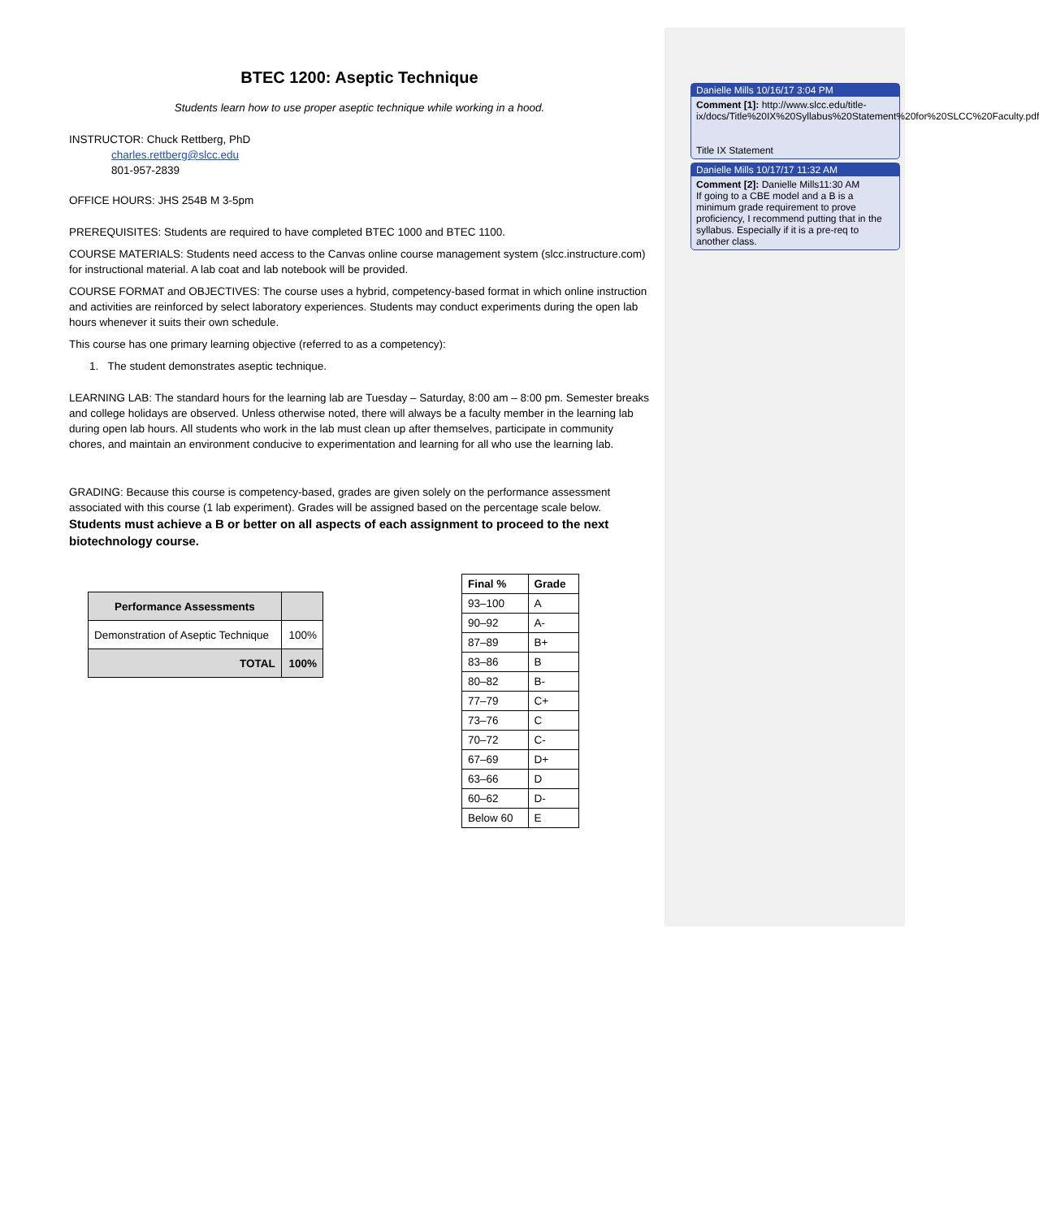BTEC 1200: Aseptic Technique
Students learn how to use proper aseptic technique while working in a hood.
INSTRUCTOR: Chuck Rettberg, PhD
charles.rettberg@slcc.edu
801-957-2839
OFFICE HOURS: JHS 254B M 3-5pm
PREREQUISITES: Students are required to have completed BTEC 1000 and BTEC 1100.
COURSE MATERIALS: Students need access to the Canvas online course management system (slcc.instructure.com) for instructional material. A lab coat and lab notebook will be provided.
COURSE FORMAT and OBJECTIVES: The course uses a hybrid, competency-based format in which online instruction and activities are reinforced by select laboratory experiences. Students may conduct experiments during the open lab hours whenever it suits their own schedule.
This course has one primary learning objective (referred to as a competency):
1. The student demonstrates aseptic technique.
LEARNING LAB: The standard hours for the learning lab are Tuesday – Saturday, 8:00 am – 8:00 pm. Semester breaks and college holidays are observed. Unless otherwise noted, there will always be a faculty member in the learning lab during open lab hours. All students who work in the lab must clean up after themselves, participate in community chores, and maintain an environment conducive to experimentation and learning for all who use the learning lab.
GRADING: Because this course is competency-based, grades are given solely on the performance assessment associated with this course (1 lab experiment). Grades will be assigned based on the percentage scale below. Students must achieve a B or better on all aspects of each assignment to proceed to the next biotechnology course.
| Performance Assessments | |
| --- | --- |
| Demonstration of Aseptic Technique | 100% |
| TOTAL | 100% |
| Final % | Grade |
| --- | --- |
| 93–100 | A |
| 90–92 | A- |
| 87–89 | B+ |
| 83–86 | B |
| 80–82 | B- |
| 77–79 | C+ |
| 73–76 | C |
| 70–72 | C- |
| 67–69 | D+ |
| 63–66 | D |
| 60–62 | D- |
| Below 60 | E |
Danielle Mills 10/16/17 3:04 PM
Comment [1]: http://www.slcc.edu/title-ix/docs/Title%20IX%20Syllabus%20Statement%20for%20SLCC%20Faculty.pdf
Title IX Statement
Danielle Mills 10/17/17 11:32 AM
Comment [2]: Danielle Mills11:30 AM
If going to a CBE model and a B is a minimum grade requirement to prove proficiency, I recommend putting that in the syllabus. Especially if it is a pre-req to another class.